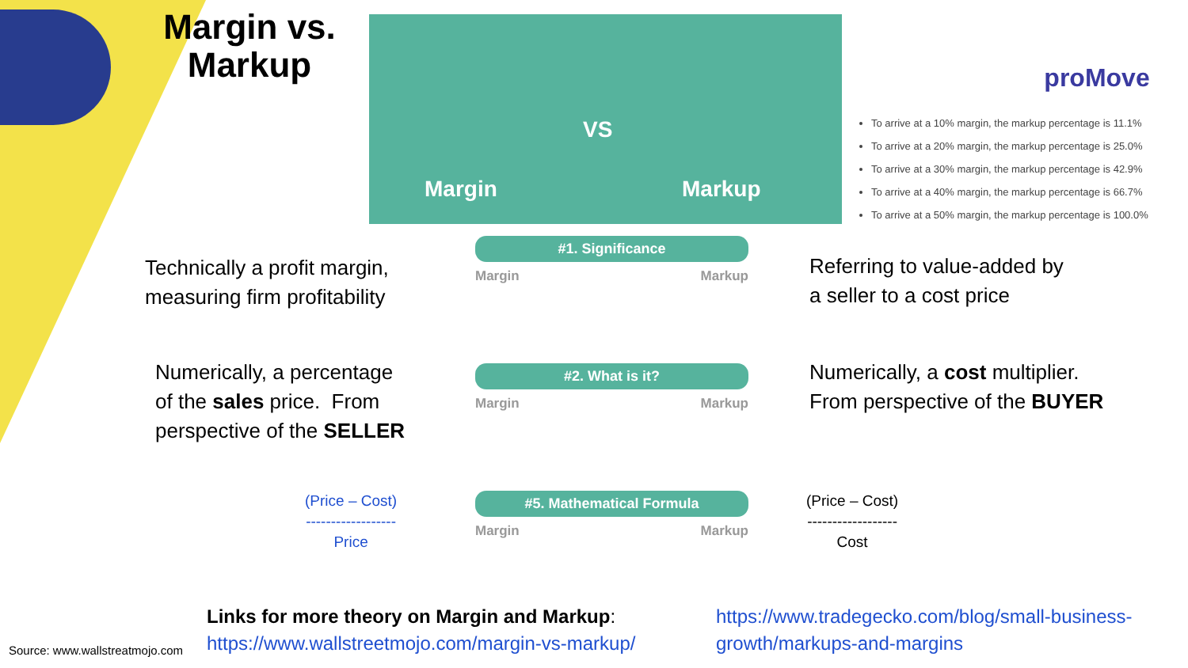Margin vs. Markup
Margin
VS
Markup
proMove
To arrive at a 10% margin, the markup percentage is 11.1%
To arrive at a 20% margin, the markup percentage is 25.0%
To arrive at a 30% margin, the markup percentage is 42.9%
To arrive at a 40% margin, the markup percentage is 66.7%
To arrive at a 50% margin, the markup percentage is 100.0%
#1. Significance
Margin Markup
#2. What is it?
Margin Markup
#5. Mathematical Formula
Margin Markup
Technically a profit margin,
measuring firm profitability
Referring to value-added by
a seller to a cost price
Numerically, a percentage
of the sales price. From
perspective of the SELLER
Numerically, a cost multiplier.
From perspective of the BUYER
(Price – Cost)
------------------
Price
(Price – Cost)
------------------
Cost
Links for more theory on Margin and Markup:
https://www.wallstreetmojo.com/margin-vs-markup/
https://www.tradegecko.com/blog/small-business-
growth/markups-and-margins
Source: www.wallstreatmojo.com